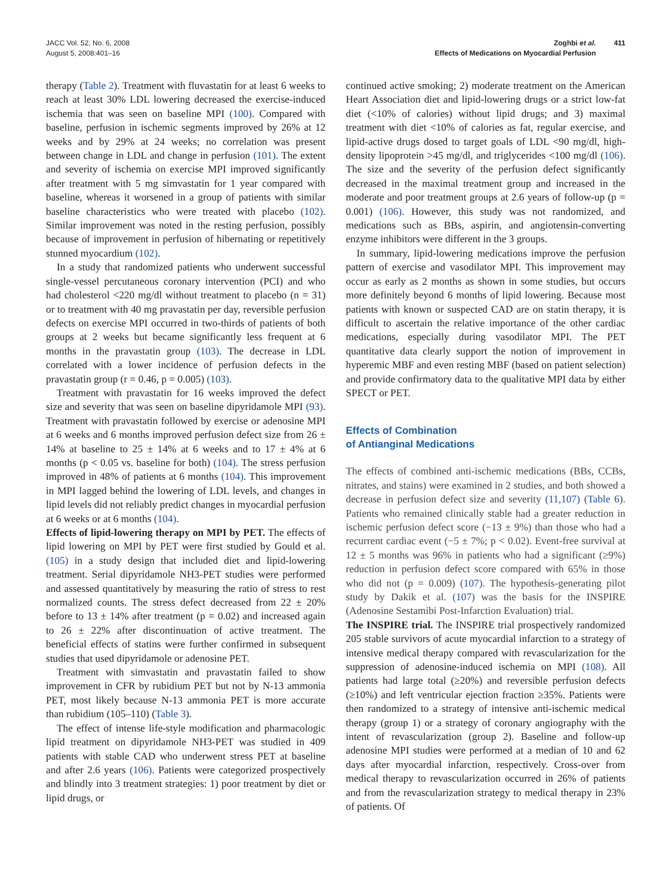JACC Vol. 52, No. 6, 2008
August 5, 2008:401–16
Zoghbi et al.
Effects of Medications on Myocardial Perfusion
411
therapy (Table 2). Treatment with fluvastatin for at least 6 weeks to reach at least 30% LDL lowering decreased the exercise-induced ischemia that was seen on baseline MPI (100). Compared with baseline, perfusion in ischemic segments improved by 26% at 12 weeks and by 29% at 24 weeks; no correlation was present between change in LDL and change in perfusion (101). The extent and severity of ischemia on exercise MPI improved significantly after treatment with 5 mg simvastatin for 1 year compared with baseline, whereas it worsened in a group of patients with similar baseline characteristics who were treated with placebo (102). Similar improvement was noted in the resting perfusion, possibly because of improvement in perfusion of hibernating or repetitively stunned myocardium (102).
In a study that randomized patients who underwent successful single-vessel percutaneous coronary intervention (PCI) and who had cholesterol <220 mg/dl without treatment to placebo (n = 31) or to treatment with 40 mg pravastatin per day, reversible perfusion defects on exercise MPI occurred in two-thirds of patients of both groups at 2 weeks but became significantly less frequent at 6 months in the pravastatin group (103). The decrease in LDL correlated with a lower incidence of perfusion defects in the pravastatin group (r = 0.46, p = 0.005) (103).
Treatment with pravastatin for 16 weeks improved the defect size and severity that was seen on baseline dipyridamole MPI (93). Treatment with pravastatin followed by exercise or adenosine MPI at 6 weeks and 6 months improved perfusion defect size from 26 ± 14% at baseline to 25 ± 14% at 6 weeks and to 17 ± 4% at 6 months (p < 0.05 vs. baseline for both) (104). The stress perfusion improved in 48% of patients at 6 months (104). This improvement in MPI lagged behind the lowering of LDL levels, and changes in lipid levels did not reliably predict changes in myocardial perfusion at 6 weeks or at 6 months (104).
Effects of lipid-lowering therapy on MPI by PET. The effects of lipid lowering on MPI by PET were first studied by Gould et al. (105) in a study design that included diet and lipid-lowering treatment. Serial dipyridamole NH3-PET studies were performed and assessed quantitatively by measuring the ratio of stress to rest normalized counts. The stress defect decreased from 22 ± 20% before to 13 ± 14% after treatment (p = 0.02) and increased again to 26 ± 22% after discontinuation of active treatment. The beneficial effects of statins were further confirmed in subsequent studies that used dipyridamole or adenosine PET.
Treatment with simvastatin and pravastatin failed to show improvement in CFR by rubidium PET but not by N-13 ammonia PET, most likely because N-13 ammonia PET is more accurate than rubidium (105–110) (Table 3).
The effect of intense life-style modification and pharmacologic lipid treatment on dipyridamole NH3-PET was studied in 409 patients with stable CAD who underwent stress PET at baseline and after 2.6 years (106). Patients were categorized prospectively and blindly into 3 treatment strategies: 1) poor treatment by diet or lipid drugs, or
continued active smoking; 2) moderate treatment on the American Heart Association diet and lipid-lowering drugs or a strict low-fat diet (<10% of calories) without lipid drugs; and 3) maximal treatment with diet <10% of calories as fat, regular exercise, and lipid-active drugs dosed to target goals of LDL <90 mg/dl, high-density lipoprotein >45 mg/dl, and triglycerides <100 mg/dl (106). The size and the severity of the perfusion defect significantly decreased in the maximal treatment group and increased in the moderate and poor treatment groups at 2.6 years of follow-up (p = 0.001) (106). However, this study was not randomized, and medications such as BBs, aspirin, and angiotensin-converting enzyme inhibitors were different in the 3 groups.
In summary, lipid-lowering medications improve the perfusion pattern of exercise and vasodilator MPI. This improvement may occur as early as 2 months as shown in some studies, but occurs more definitely beyond 6 months of lipid lowering. Because most patients with known or suspected CAD are on statin therapy, it is difficult to ascertain the relative importance of the other cardiac medications, especially during vasodilator MPI. The PET quantitative data clearly support the notion of improvement in hyperemic MBF and even resting MBF (based on patient selection) and provide confirmatory data to the qualitative MPI data by either SPECT or PET.
Effects of Combination
of Antianginal Medications
The effects of combined anti-ischemic medications (BBs, CCBs, nitrates, and stains) were examined in 2 studies, and both showed a decrease in perfusion defect size and severity (11,107) (Table 6). Patients who remained clinically stable had a greater reduction in ischemic perfusion defect score (−13 ± 9%) than those who had a recurrent cardiac event (−5 ± 7%; p < 0.02). Event-free survival at 12 ± 5 months was 96% in patients who had a significant (≥9%) reduction in perfusion defect score compared with 65% in those who did not (p = 0.009) (107). The hypothesis-generating pilot study by Dakik et al. (107) was the basis for the INSPIRE (Adenosine Sestamibi Post-Infarction Evaluation) trial.
The INSPIRE trial. The INSPIRE trial prospectively randomized 205 stable survivors of acute myocardial infarction to a strategy of intensive medical therapy compared with revascularization for the suppression of adenosine-induced ischemia on MPI (108). All patients had large total (≥20%) and reversible perfusion defects (≥10%) and left ventricular ejection fraction ≥35%. Patients were then randomized to a strategy of intensive anti-ischemic medical therapy (group 1) or a strategy of coronary angiography with the intent of revascularization (group 2). Baseline and follow-up adenosine MPI studies were performed at a median of 10 and 62 days after myocardial infarction, respectively. Cross-over from medical therapy to revascularization occurred in 26% of patients and from the revascularization strategy to medical therapy in 23% of patients. Of